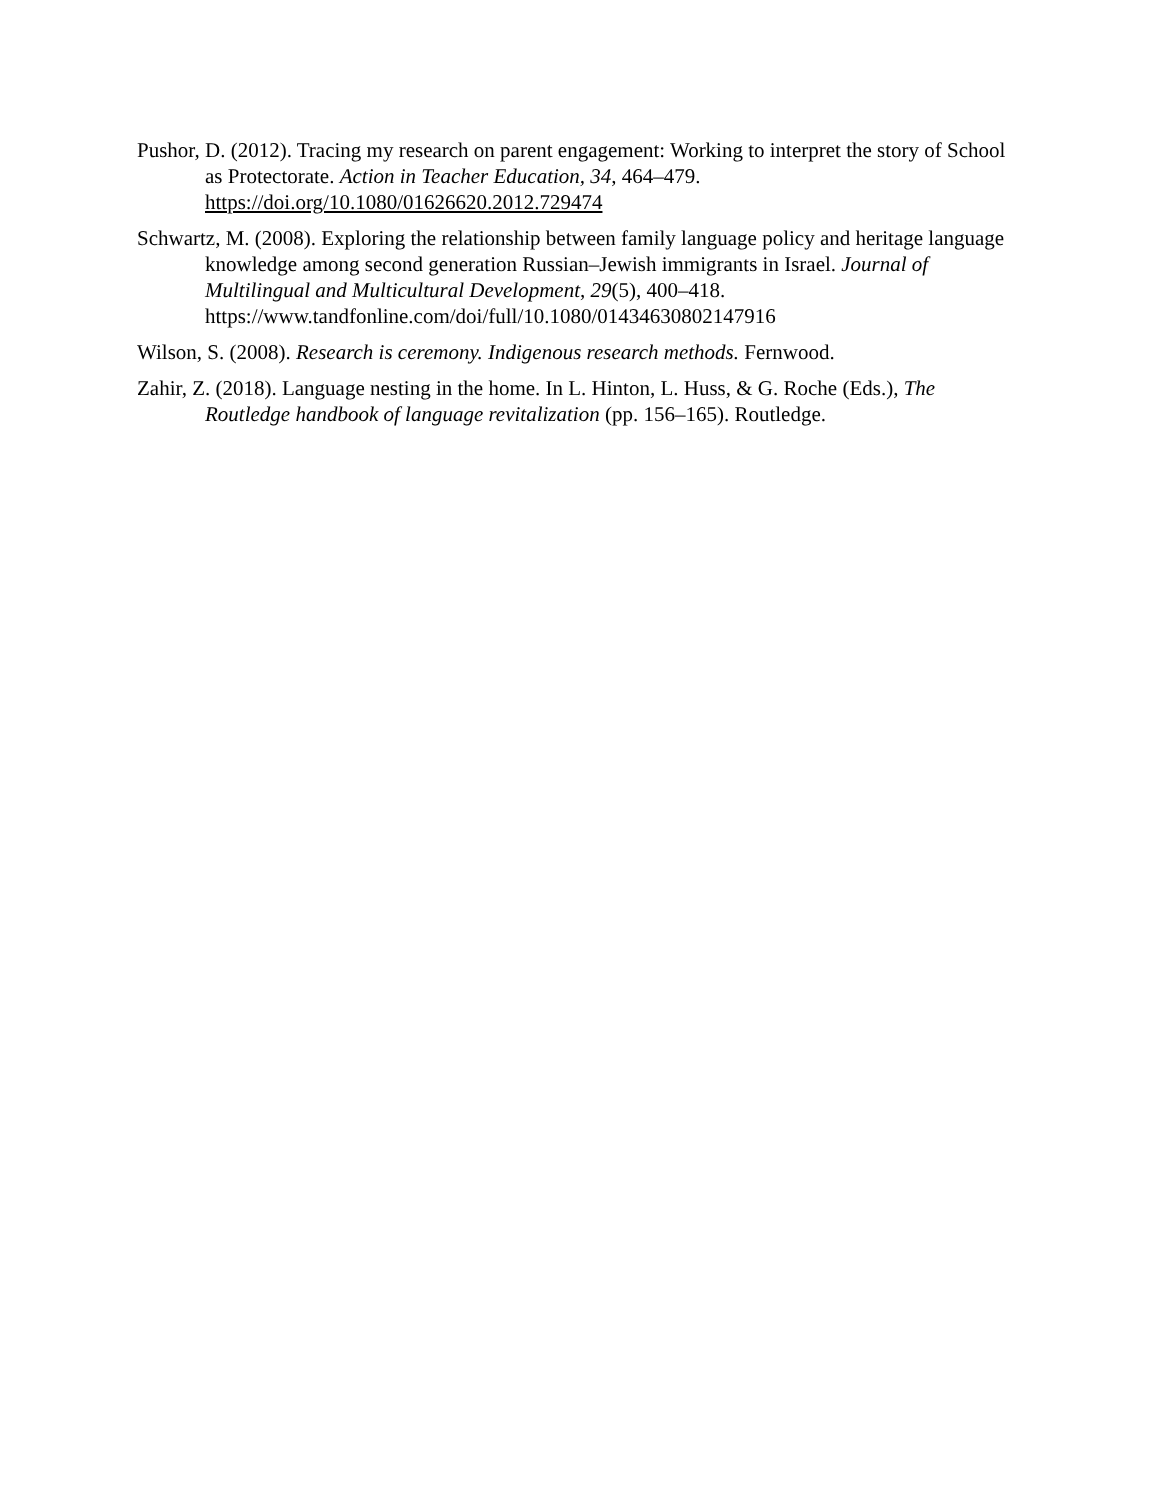Pushor, D. (2012). Tracing my research on parent engagement: Working to interpret the story of School as Protectorate. Action in Teacher Education, 34, 464–479. https://doi.org/10.1080/01626620.2012.729474
Schwartz, M. (2008). Exploring the relationship between family language policy and heritage language knowledge among second generation Russian–Jewish immigrants in Israel. Journal of Multilingual and Multicultural Development, 29(5), 400–418. https://www.tandfonline.com/doi/full/10.1080/01434630802147916
Wilson, S. (2008). Research is ceremony. Indigenous research methods. Fernwood.
Zahir, Z. (2018). Language nesting in the home. In L. Hinton, L. Huss, & G. Roche (Eds.), The Routledge handbook of language revitalization (pp. 156–165). Routledge.